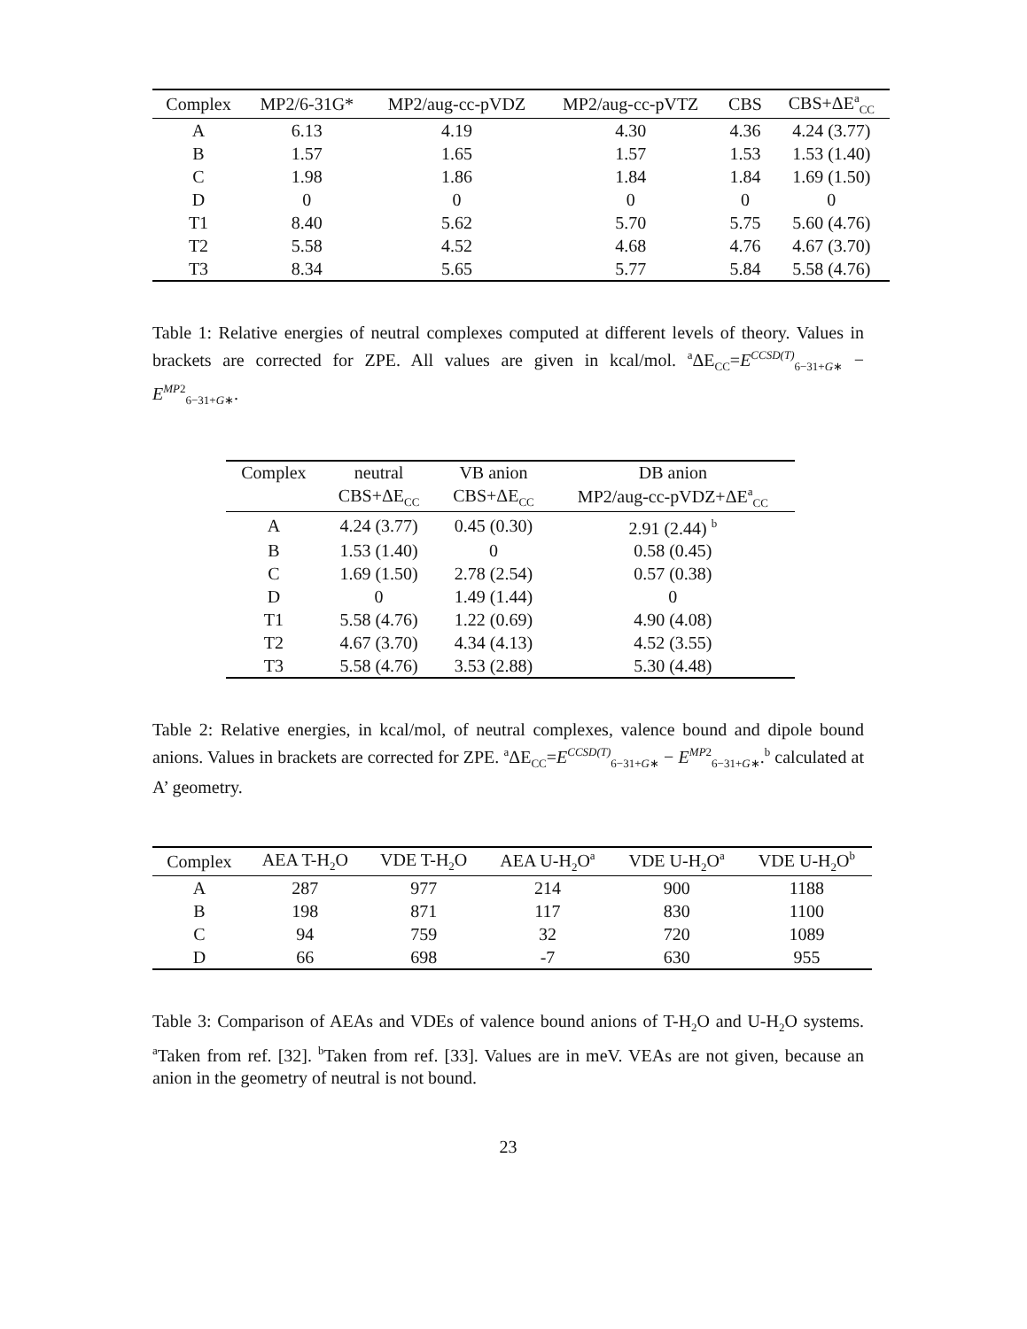| Complex | MP2/6-31G* | MP2/aug-cc-pVDZ | MP2/aug-cc-pVTZ | CBS | CBS+ΔE<sup>a</sup><sub>CC</sub> |
| --- | --- | --- | --- | --- | --- |
| A | 6.13 | 4.19 | 4.30 | 4.36 | 4.24 (3.77) |
| B | 1.57 | 1.65 | 1.57 | 1.53 | 1.53 (1.40) |
| C | 1.98 | 1.86 | 1.84 | 1.84 | 1.69 (1.50) |
| D | 0 | 0 | 0 | 0 | 0 |
| T1 | 8.40 | 5.62 | 5.70 | 5.75 | 5.60 (4.76) |
| T2 | 5.58 | 4.52 | 4.68 | 4.76 | 4.67 (3.70) |
| T3 | 8.34 | 5.65 | 5.77 | 5.84 | 5.58 (4.76) |
Table 1: Relative energies of neutral complexes computed at different levels of theory. Values in brackets are corrected for ZPE. All values are given in kcal/mol. <sup>a</sup>ΔE<sub>CC</sub>=E<sup>CCSD(T)</sup><sub>6−31+G∗</sub> − E<sup>MP2</sup><sub>6−31+G∗</sub>.
| Complex | neutral | VB anion | DB anion |
| --- | --- | --- | --- |
| | CBS+ΔE<sub>CC</sub> | CBS+ΔE<sub>CC</sub> | MP2/aug-cc-pVDZ+ΔE<sup>a</sup><sub>CC</sub> |
| A | 4.24 (3.77) | 0.45 (0.30) | 2.91 (2.44) <sup>b</sup> |
| B | 1.53 (1.40) | 0 | 0.58 (0.45) |
| C | 1.69 (1.50) | 2.78 (2.54) | 0.57 (0.38) |
| D | 0 | 1.49 (1.44) | 0 |
| T1 | 5.58 (4.76) | 1.22 (0.69) | 4.90 (4.08) |
| T2 | 4.67 (3.70) | 4.34 (4.13) | 4.52 (3.55) |
| T3 | 5.58 (4.76) | 3.53 (2.88) | 5.30 (4.48) |
Table 2: Relative energies, in kcal/mol, of neutral complexes, valence bound and dipole bound anions. Values in brackets are corrected for ZPE. <sup>a</sup>ΔE<sub>CC</sub>=E<sup>CCSD(T)</sup><sub>6−31+G∗</sub> − E<sup>MP2</sup><sub>6−31+G∗</sub>.<sup>b</sup> calculated at A’ geometry.
| Complex | AEA T-H<sub>2</sub>O | VDE T-H<sub>2</sub>O | AEA U-H<sub>2</sub>O<sup>a</sup> | VDE U-H<sub>2</sub>O<sup>a</sup> | VDE U-H<sub>2</sub>O<sup>b</sup> |
| --- | --- | --- | --- | --- | --- |
| A | 287 | 977 | 214 | 900 | 1188 |
| B | 198 | 871 | 117 | 830 | 1100 |
| C | 94 | 759 | 32 | 720 | 1089 |
| D | 66 | 698 | -7 | 630 | 955 |
Table 3: Comparison of AEAs and VDEs of valence bound anions of T-H<sub>2</sub>O and U-H<sub>2</sub>O systems. <sup>a</sup>Taken from ref. [32]. <sup>b</sup>Taken from ref. [33]. Values are in meV. VEAs are not given, because an anion in the geometry of neutral is not bound.
23